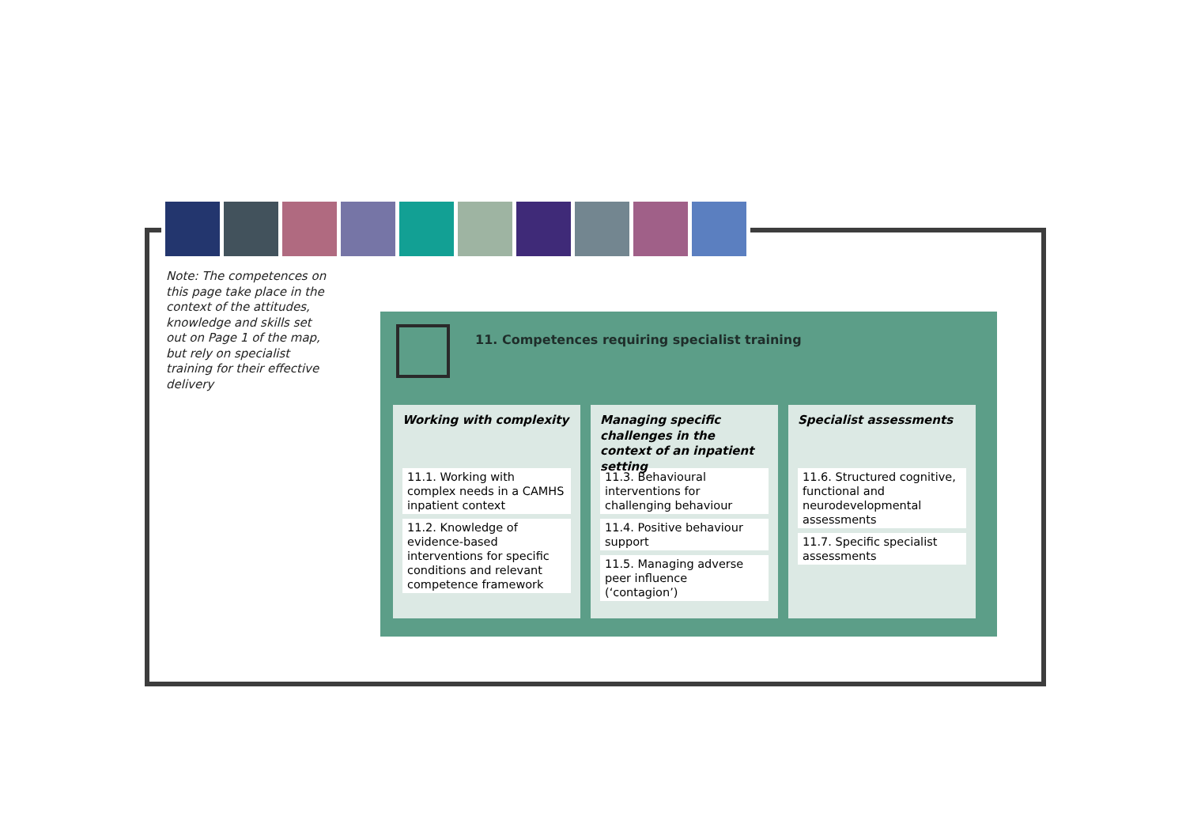Note: The competences on this page take place in the context of the attitudes, knowledge and skills set out on Page 1 of the map, but rely on specialist training for their effective delivery
11. Competences requiring specialist training
Working with complexity
11.1. Working with complex needs in a CAMHS inpatient context
11.2. Knowledge of evidence-based interventions for specific conditions and relevant competence framework
Managing specific challenges in the context of an inpatient setting
11.3. Behavioural interventions for challenging behaviour
11.4. Positive behaviour support
11.5. Managing adverse peer influence (‘contagion’)
Specialist assessments
11.6. Structured cognitive, functional and neurodevelopmental assessments
11.7. Specific specialist assessments